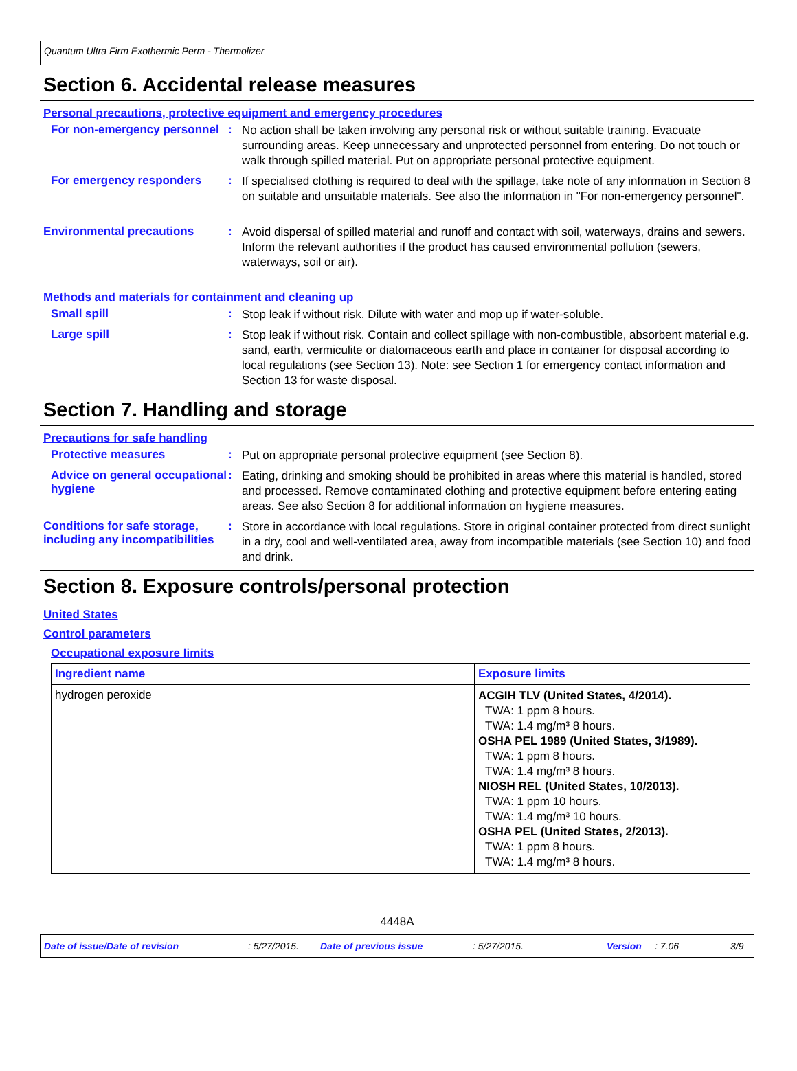Quantum Ultra Firm Exothermic Perm - Thermolizer
Section 6. Accidental release measures
Personal precautions, protective equipment and emergency procedures
For non-emergency personnel
:
No action shall be taken involving any personal risk or without suitable training. Evacuate surrounding areas. Keep unnecessary and unprotected personnel from entering. Do not touch or walk through spilled material. Put on appropriate personal protective equipment.
For emergency responders :
If specialised clothing is required to deal with the spillage, take note of any information in Section 8 on suitable and unsuitable materials. See also the information in "For non-emergency personnel".
Environmental precautions :
Avoid dispersal of spilled material and runoff and contact with soil, waterways, drains and sewers. Inform the relevant authorities if the product has caused environmental pollution (sewers, waterways, soil or air).
Methods and materials for containment and cleaning up
Small spill :
Stop leak if without risk. Dilute with water and mop up if water-soluble.
Large spill :
Stop leak if without risk. Contain and collect spillage with non-combustible, absorbent material e.g. sand, earth, vermiculite or diatomaceous earth and place in container for disposal according to local regulations (see Section 13). Note: see Section 1 for emergency contact information and Section 13 for waste disposal.
Section 7. Handling and storage
Precautions for safe handling
Protective measures :
Put on appropriate personal protective equipment (see Section 8).
Advice on general occupational hygiene
:
Eating, drinking and smoking should be prohibited in areas where this material is handled, stored and processed. Remove contaminated clothing and protective equipment before entering eating areas. See also Section 8 for additional information on hygiene measures.
Conditions for safe storage, including any incompatibilities
:
Store in accordance with local regulations. Store in original container protected from direct sunlight in a dry, cool and well-ventilated area, away from incompatible materials (see Section 10) and food and drink.
Section 8. Exposure controls/personal protection
United States
Control parameters
Occupational exposure limits
| Ingredient name | Exposure limits |
| --- | --- |
| hydrogen peroxide | ACGIH TLV (United States, 4/2014). TWA: 1 ppm 8 hours. TWA: 1.4 mg/m³ 8 hours. OSHA PEL 1989 (United States, 3/1989). TWA: 1 ppm 8 hours. TWA: 1.4 mg/m³ 8 hours. NIOSH REL (United States, 10/2013). TWA: 1 ppm 10 hours. TWA: 1.4 mg/m³ 10 hours. OSHA PEL (United States, 2/2013). TWA: 1 ppm 8 hours. TWA: 1.4 mg/m³ 8 hours. |
4448A
Date of issue/Date of revision: 5/27/2015. Date of previous issue: 5/27/2015. Version: 7.06 3/9